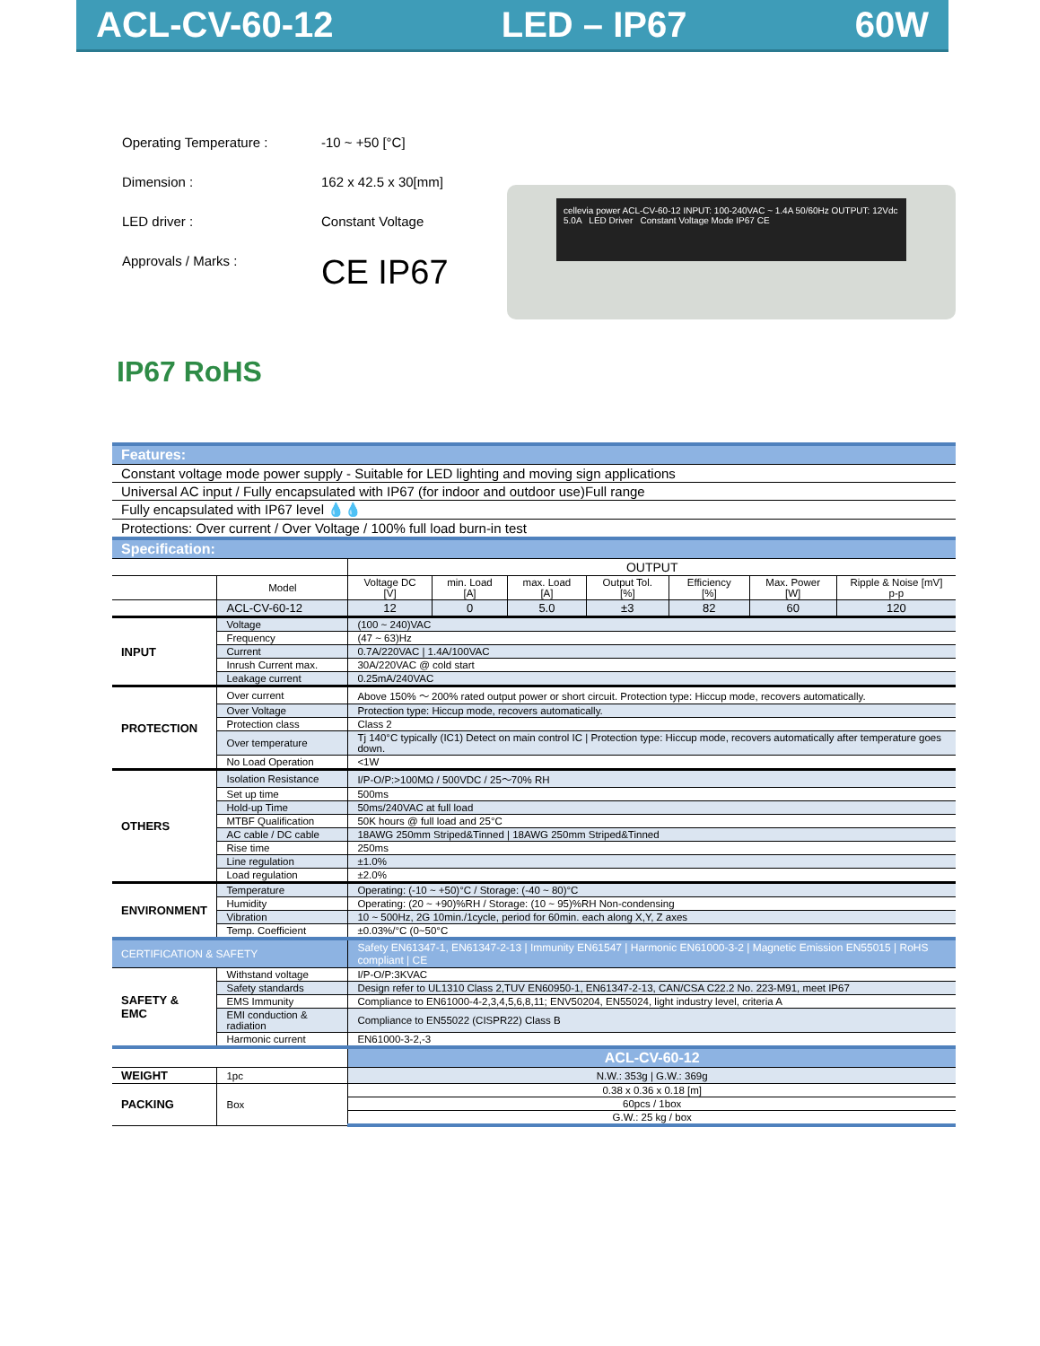ACL-CV-60-12 LED – IP67 60W
Operating Temperature : -10 ~ +50 [°C]
Dimension : 162 x 42.5 x 30[mm]
LED driver : Constant Voltage
Approvals / Marks : CE IP67
IP67 RoHS
cellevia power ACL-CV-60-12 INPUT: 100-240VAC ~ 1.4A 50/60Hz OUTPUT: 12Vdc 5.0A LED Driver Constant Voltage Mode IP67 CE
| Features: | | | | | | | | |
| Constant voltage mode power supply - Suitable for LED lighting and moving sign applications | | | | | | | | |
| Universal AC input / Fully encapsulated with IP67 (for indoor and outdoor use)Full range | | | | | | | | |
| Fully encapsulated with IP67 level 💧💧 | | | | | | | | |
| Protections: Over current / Over Voltage / 100% full load burn-in test | | | | | | | | |
| Specification: | | | | | | | | |
| | | OUTPUT | | | | | | |
| | Model | Voltage DC [V] | min. Load [A] | max. Load [A] | Output Tol. [%] | Efficiency [%] | Max. Power [W] | Ripple & Noise [mV] p-p |
| | ACL-CV-60-12 | 12 | 0 | 5.0 | ±3 | 82 | 60 | 120 |
| INPUT | Voltage | (100 ~ 240)VAC | | | | | | |
| | Frequency | (47 ~ 63)Hz | | | | | | |
| | Current | 0.7A/220VAC / 1.4A/100VAC | | | | | | |
| | Inrush Current max. | 30A/220VAC @ cold start | | | | | | |
| | Leakage current | 0.25mA/240VAC | | | | | | |
| PROTECTION | Over current | Above 150% ～ 200% rated output power or short circuit. Protection type: Hiccup mode, recovers automatically. | | | | | | |
| | Over Voltage | Protection type: Hiccup mode, recovers automatically. | | | | | | |
| | Protection class | Class 2 | | | | | | |
| | Over temperature | Tj 140°C typically (IC1) Detect on main control IC / Protection type: Hiccup mode, recovers automatically after temperature goes down. | | | | | | |
| | No Load Operation | <1W | | | | | | |
| OTHERS | Isolation Resistance | I/P-O/P:>100MΩ / 500VDC / 25～70% RH | | | | | | |
| | Set up time | 500ms | | | | | | |
| | Hold-up Time | 50ms/240VAC at full load | | | | | | |
| | MTBF Qualification | 50K hours @ full load and 25°C | | | | | | |
| | AC cable / DC cable | 18AWG 250mm Striped&Tinned / 18AWG 250mm Striped&Tinned | | | | | | |
| | Rise time | 250ms | | | | | | |
| | Line regulation | ±1.0% | | | | | | |
| | Load regulation | ±2.0% | | | | | | |
| ENVIRONMENT | Temperature | Operating: (-10 ~ +50)°C / Storage: (-40 ~ 80)°C | | | | | | |
| | Humidity | Operating: (20 ~ +90)%RH / Storage: (10 ~ 95)%RH Non-condensing | | | | | | |
| | Vibration | 10 ~ 500Hz, 2G 10min./1cycle, period for 60min. each along X,Y, Z axes | | | | | | |
| | Temp. Coefficient | ±0.03%/°C (0~50°C | | | | | | |
| CERTIFICATION & SAFETY | | Safety EN61347-1, EN61347-2-13 / Immunity EN61547 / Harmonic EN61000-3-2 / Magnetic Emission EN55015 / RoHS compliant / CE | | | | | | |
| SAFETY & EMC | Withstand voltage | I/P-O/P:3KVAC | | | | | | |
| | Safety standards | Design refer to UL1310 Class 2,TUV EN60950-1, EN61347-2-13, CAN/CSA C22.2 No. 223-M91, meet IP67 | | | | | | |
| | EMS Immunity | Compliance to EN61000-4-2,3,4,5,6,8,11; ENV50204, EN55024, light industry level, criteria A | | | | | | |
| | EMI conduction & radiation | Compliance to EN55022 (CISPR22) Class B | | | | | | |
| | Harmonic current | EN61000-3-2,-3 | | | | | | |
| | | ACL-CV-60-12 | | | | | | |
| WEIGHT | 1pc | N.W.: 353g / G.W.: 369g | | | | | | |
| PACKING | Box | 0.38 x 0.36 x 0.18 [m] | | | | | | |
| | | 60pcs / 1box | | | | | | |
| | | G.W.: 25 kg / box | | | | | | |